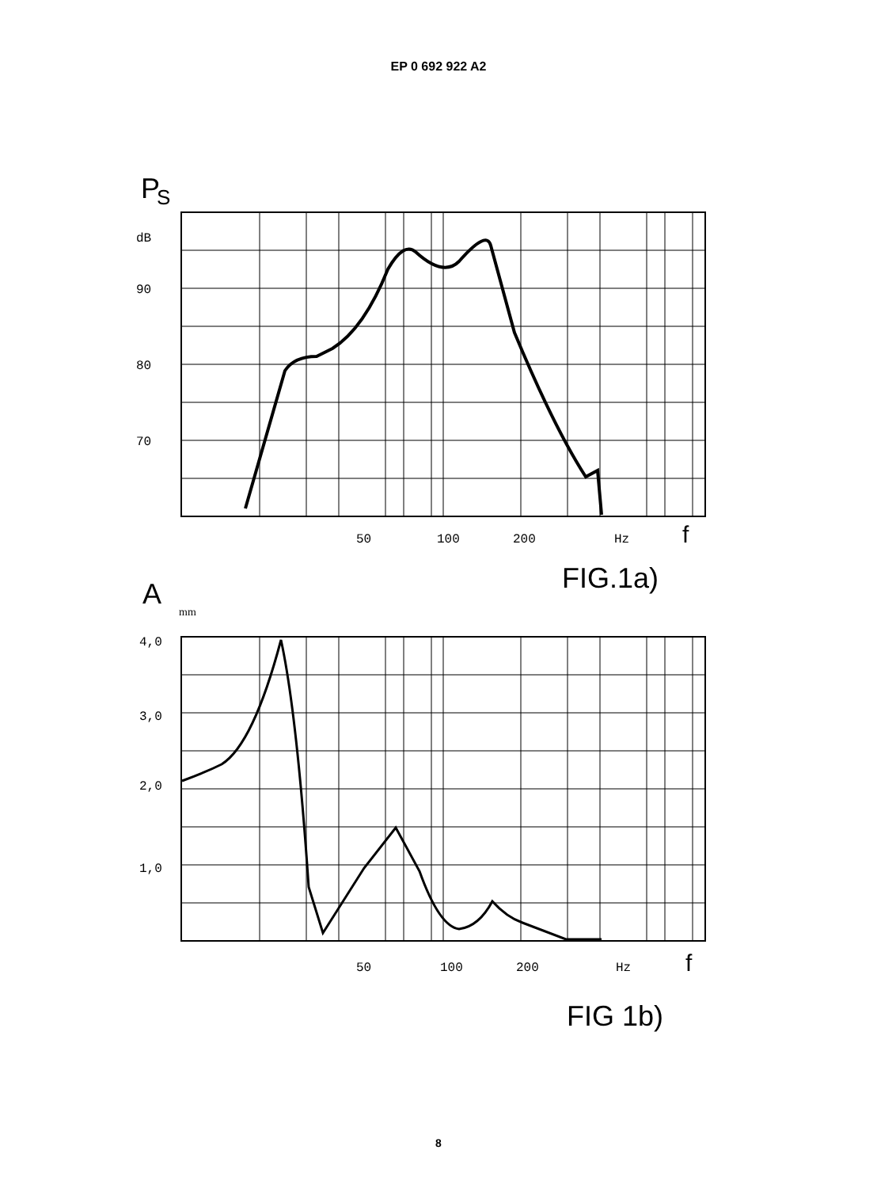EP 0 692 922 A2
P
S
dB
90
80
70
50
100
200
Hz
f
FIG.1a)
A
mm
4,0
3,0
2,0
1,0
50
100
200
Hz
f
FIG 1b)
8